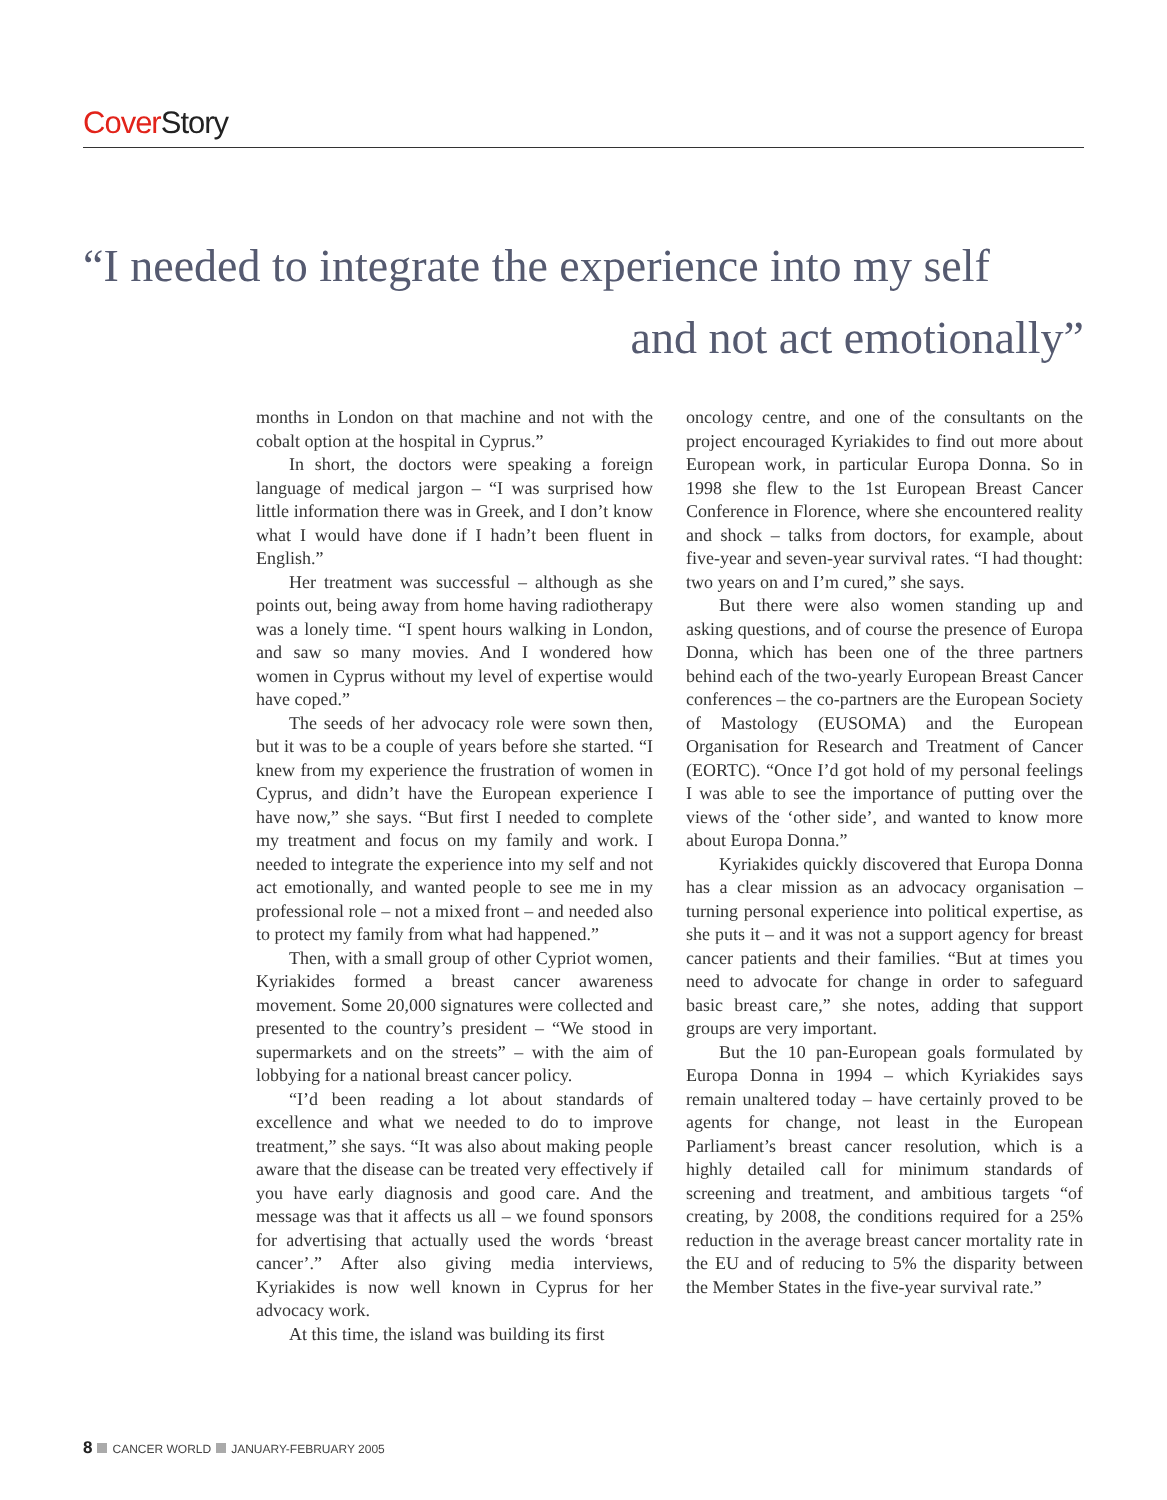Cover Story
“I needed to integrate the experience into my self
and not act emotionally”
months in London on that machine and not with the cobalt option at the hospital in Cyprus.”
In short, the doctors were speaking a foreign language of medical jargon – “I was surprised how little information there was in Greek, and I don’t know what I would have done if I hadn’t been fluent in English.”
Her treatment was successful – although as she points out, being away from home having radiotherapy was a lonely time. “I spent hours walking in London, and saw so many movies. And I wondered how women in Cyprus without my level of expertise would have coped.”
The seeds of her advocacy role were sown then, but it was to be a couple of years before she started. “I knew from my experience the frustration of women in Cyprus, and didn’t have the European experience I have now,” she says. “But first I needed to complete my treatment and focus on my family and work. I needed to integrate the experience into my self and not act emotionally, and wanted people to see me in my professional role – not a mixed front – and needed also to protect my family from what had happened.”
Then, with a small group of other Cypriot women, Kyriakides formed a breast cancer awareness movement. Some 20,000 signatures were collected and presented to the country’s president – “We stood in supermarkets and on the streets” – with the aim of lobbying for a national breast cancer policy.
“I’d been reading a lot about standards of excellence and what we needed to do to improve treatment,” she says. “It was also about making people aware that the disease can be treated very effectively if you have early diagnosis and good care. And the message was that it affects us all – we found sponsors for advertising that actually used the words ‘breast cancer’.” After also giving media interviews, Kyriakides is now well known in Cyprus for her advocacy work.
At this time, the island was building its first
oncology centre, and one of the consultants on the project encouraged Kyriakides to find out more about European work, in particular Europa Donna. So in 1998 she flew to the 1st European Breast Cancer Conference in Florence, where she encountered reality and shock – talks from doctors, for example, about five-year and seven-year survival rates. “I had thought: two years on and I’m cured,” she says.
But there were also women standing up and asking questions, and of course the presence of Europa Donna, which has been one of the three partners behind each of the two-yearly European Breast Cancer conferences – the co-partners are the European Society of Mastology (EUSOMA) and the European Organisation for Research and Treatment of Cancer (EORTC). “Once I’d got hold of my personal feelings I was able to see the importance of putting over the views of the ‘other side’, and wanted to know more about Europa Donna.”
Kyriakides quickly discovered that Europa Donna has a clear mission as an advocacy organisation – turning personal experience into political expertise, as she puts it – and it was not a support agency for breast cancer patients and their families. “But at times you need to advocate for change in order to safeguard basic breast care,” she notes, adding that support groups are very important.
But the 10 pan-European goals formulated by Europa Donna in 1994 – which Kyriakides says remain unaltered today – have certainly proved to be agents for change, not least in the European Parliament’s breast cancer resolution, which is a highly detailed call for minimum standards of screening and treatment, and ambitious targets “of creating, by 2008, the conditions required for a 25% reduction in the average breast cancer mortality rate in the EU and of reducing to 5% the disparity between the Member States in the five-year survival rate.”
8 CANCER WORLD JANUARY-FEBRUARY 2005